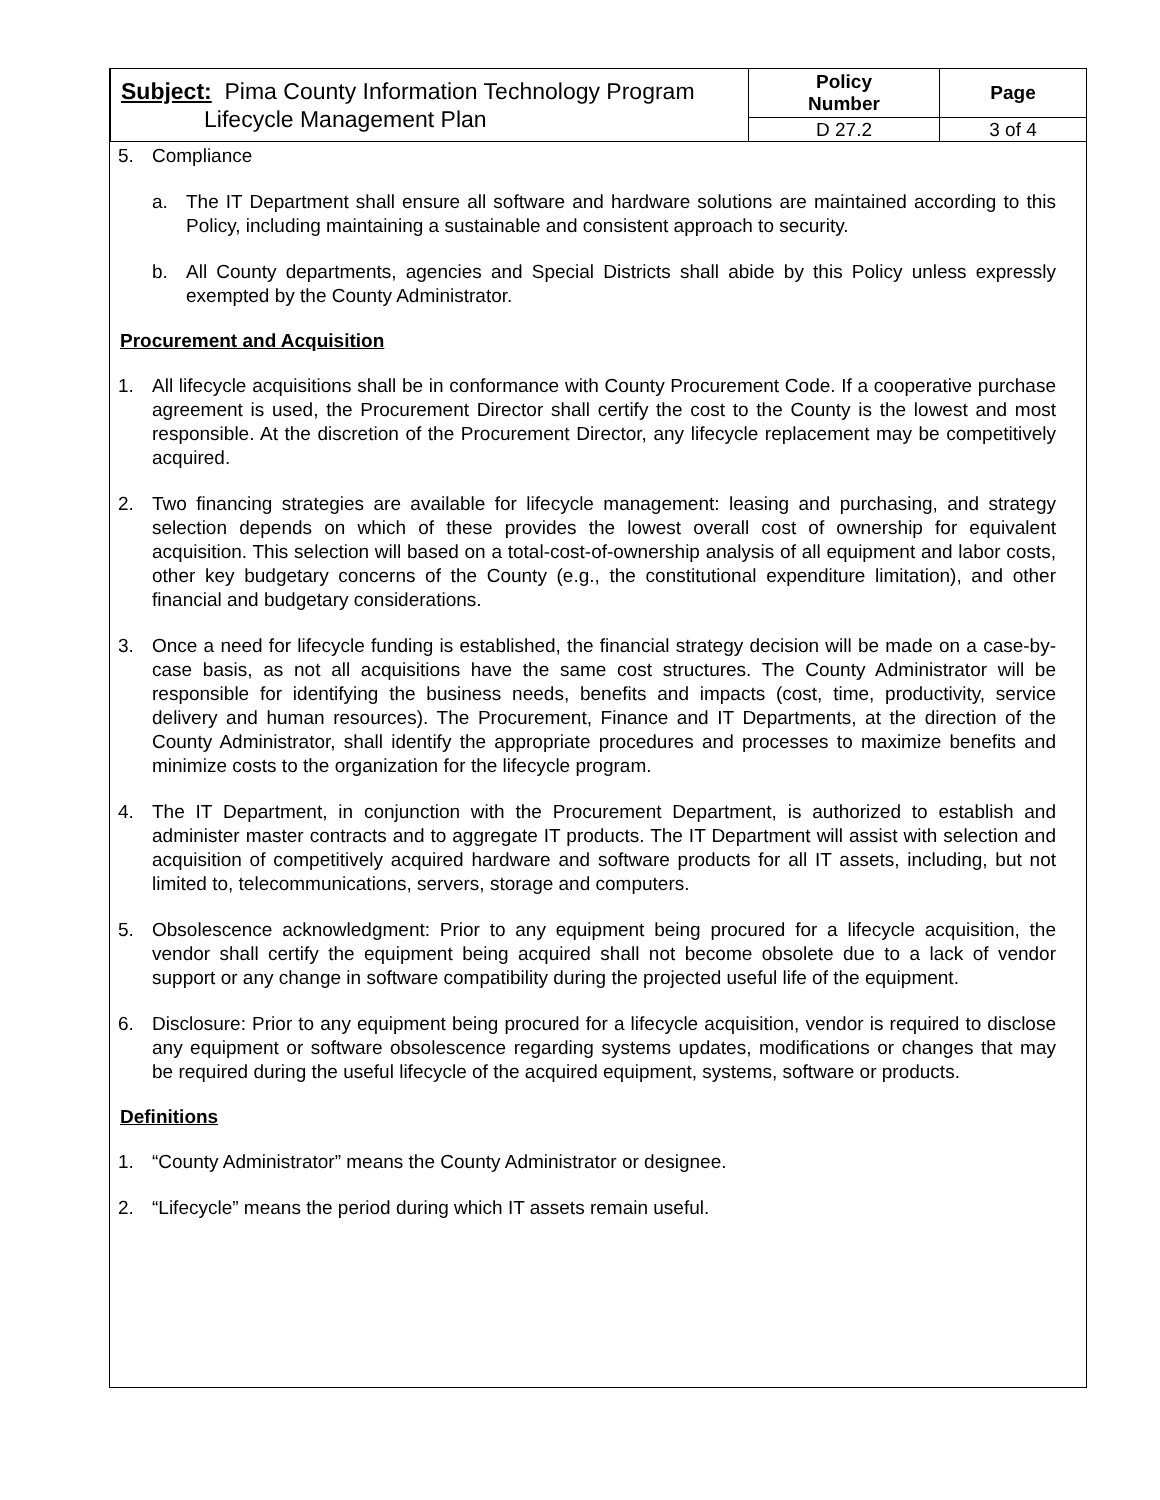| Subject: Pima County Information Technology Program Lifecycle Management Plan | Policy Number | Page |
| | D 27.2 | 3 of 4 |
5. Compliance
a. The IT Department shall ensure all software and hardware solutions are maintained according to this Policy, including maintaining a sustainable and consistent approach to security.
b. All County departments, agencies and Special Districts shall abide by this Policy unless expressly exempted by the County Administrator.
Procurement and Acquisition
1. All lifecycle acquisitions shall be in conformance with County Procurement Code. If a cooperative purchase agreement is used, the Procurement Director shall certify the cost to the County is the lowest and most responsible. At the discretion of the Procurement Director, any lifecycle replacement may be competitively acquired.
2. Two financing strategies are available for lifecycle management: leasing and purchasing, and strategy selection depends on which of these provides the lowest overall cost of ownership for equivalent acquisition. This selection will based on a total-cost-of-ownership analysis of all equipment and labor costs, other key budgetary concerns of the County (e.g., the constitutional expenditure limitation), and other financial and budgetary considerations.
3. Once a need for lifecycle funding is established, the financial strategy decision will be made on a case-by-case basis, as not all acquisitions have the same cost structures. The County Administrator will be responsible for identifying the business needs, benefits and impacts (cost, time, productivity, service delivery and human resources). The Procurement, Finance and IT Departments, at the direction of the County Administrator, shall identify the appropriate procedures and processes to maximize benefits and minimize costs to the organization for the lifecycle program.
4. The IT Department, in conjunction with the Procurement Department, is authorized to establish and administer master contracts and to aggregate IT products. The IT Department will assist with selection and acquisition of competitively acquired hardware and software products for all IT assets, including, but not limited to, telecommunications, servers, storage and computers.
5. Obsolescence acknowledgment: Prior to any equipment being procured for a lifecycle acquisition, the vendor shall certify the equipment being acquired shall not become obsolete due to a lack of vendor support or any change in software compatibility during the projected useful life of the equipment.
6. Disclosure: Prior to any equipment being procured for a lifecycle acquisition, vendor is required to disclose any equipment or software obsolescence regarding systems updates, modifications or changes that may be required during the useful lifecycle of the acquired equipment, systems, software or products.
Definitions
1. “County Administrator” means the County Administrator or designee.
2. “Lifecycle” means the period during which IT assets remain useful.